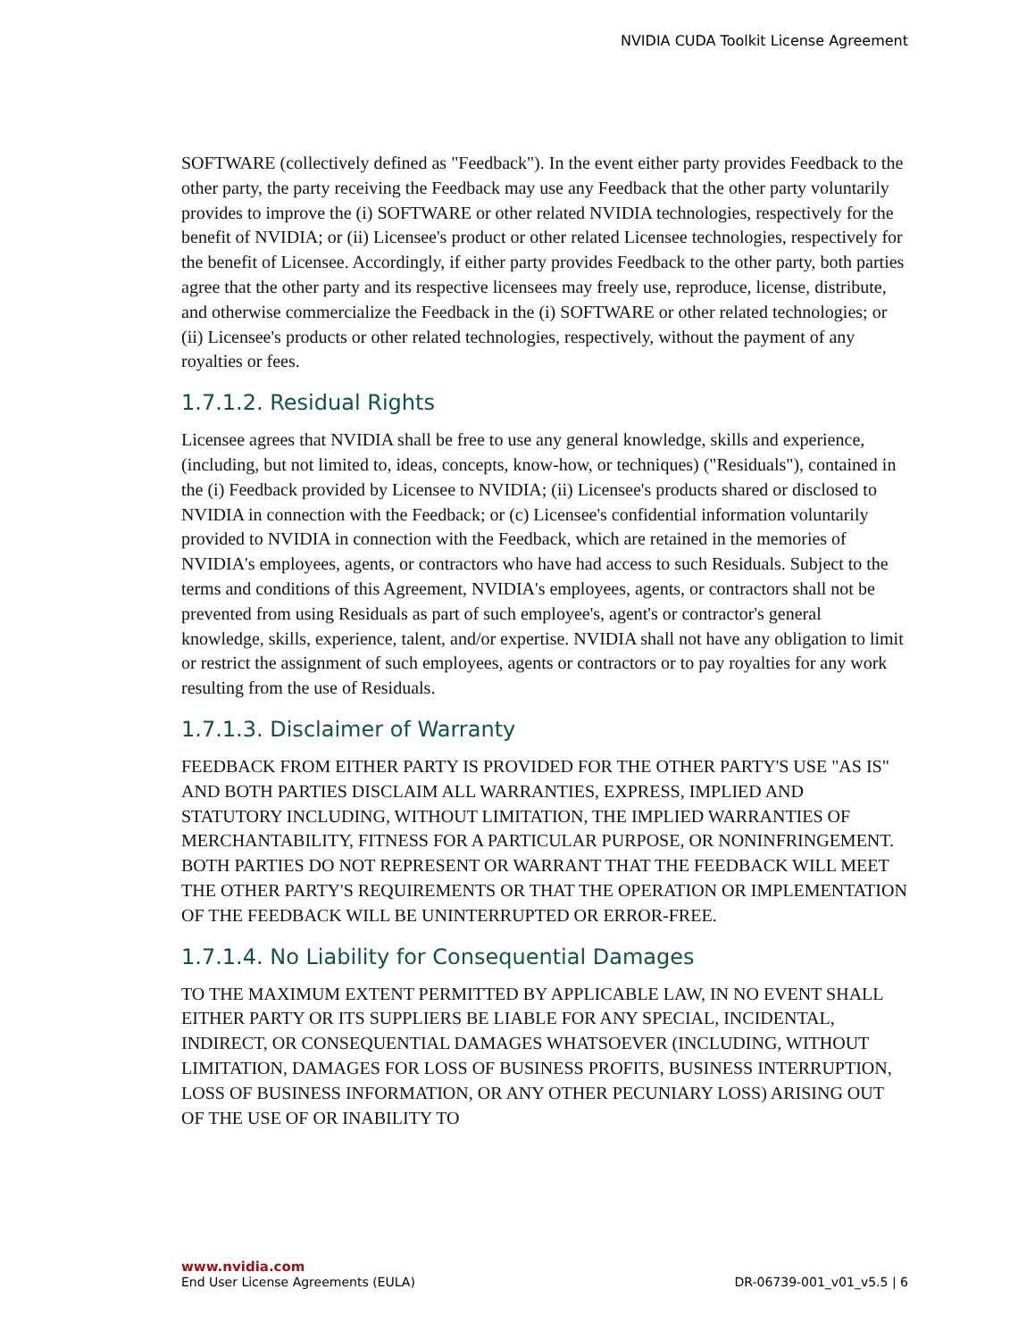NVIDIA CUDA Toolkit License Agreement
SOFTWARE (collectively defined as "Feedback"). In the event either party provides Feedback to the other party, the party receiving the Feedback may use any Feedback that the other party voluntarily provides to improve the (i) SOFTWARE or other related NVIDIA technologies, respectively for the benefit of NVIDIA; or (ii) Licensee's product or other related Licensee technologies, respectively for the benefit of Licensee. Accordingly, if either party provides Feedback to the other party, both parties agree that the other party and its respective licensees may freely use, reproduce, license, distribute, and otherwise commercialize the Feedback in the (i) SOFTWARE or other related technologies; or (ii) Licensee's products or other related technologies, respectively, without the payment of any royalties or fees.
1.7.1.2. Residual Rights
Licensee agrees that NVIDIA shall be free to use any general knowledge, skills and experience, (including, but not limited to, ideas, concepts, know-how, or techniques) ("Residuals"), contained in the (i) Feedback provided by Licensee to NVIDIA; (ii) Licensee's products shared or disclosed to NVIDIA in connection with the Feedback; or (c) Licensee's confidential information voluntarily provided to NVIDIA in connection with the Feedback, which are retained in the memories of NVIDIA's employees, agents, or contractors who have had access to such Residuals. Subject to the terms and conditions of this Agreement, NVIDIA's employees, agents, or contractors shall not be prevented from using Residuals as part of such employee's, agent's or contractor's general knowledge, skills, experience, talent, and/or expertise. NVIDIA shall not have any obligation to limit or restrict the assignment of such employees, agents or contractors or to pay royalties for any work resulting from the use of Residuals.
1.7.1.3. Disclaimer of Warranty
FEEDBACK FROM EITHER PARTY IS PROVIDED FOR THE OTHER PARTY'S USE "AS IS" AND BOTH PARTIES DISCLAIM ALL WARRANTIES, EXPRESS, IMPLIED AND STATUTORY INCLUDING, WITHOUT LIMITATION, THE IMPLIED WARRANTIES OF MERCHANTABILITY, FITNESS FOR A PARTICULAR PURPOSE, OR NONINFRINGEMENT. BOTH PARTIES DO NOT REPRESENT OR WARRANT THAT THE FEEDBACK WILL MEET THE OTHER PARTY'S REQUIREMENTS OR THAT THE OPERATION OR IMPLEMENTATION OF THE FEEDBACK WILL BE UNINTERRUPTED OR ERROR-FREE.
1.7.1.4. No Liability for Consequential Damages
TO THE MAXIMUM EXTENT PERMITTED BY APPLICABLE LAW, IN NO EVENT SHALL EITHER PARTY OR ITS SUPPLIERS BE LIABLE FOR ANY SPECIAL, INCIDENTAL, INDIRECT, OR CONSEQUENTIAL DAMAGES WHATSOEVER (INCLUDING, WITHOUT LIMITATION, DAMAGES FOR LOSS OF BUSINESS PROFITS, BUSINESS INTERRUPTION, LOSS OF BUSINESS INFORMATION, OR ANY OTHER PECUNIARY LOSS) ARISING OUT OF THE USE OF OR INABILITY TO
www.nvidia.com
End User License Agreements (EULA) DR-06739-001_v01_v5.5 | 6